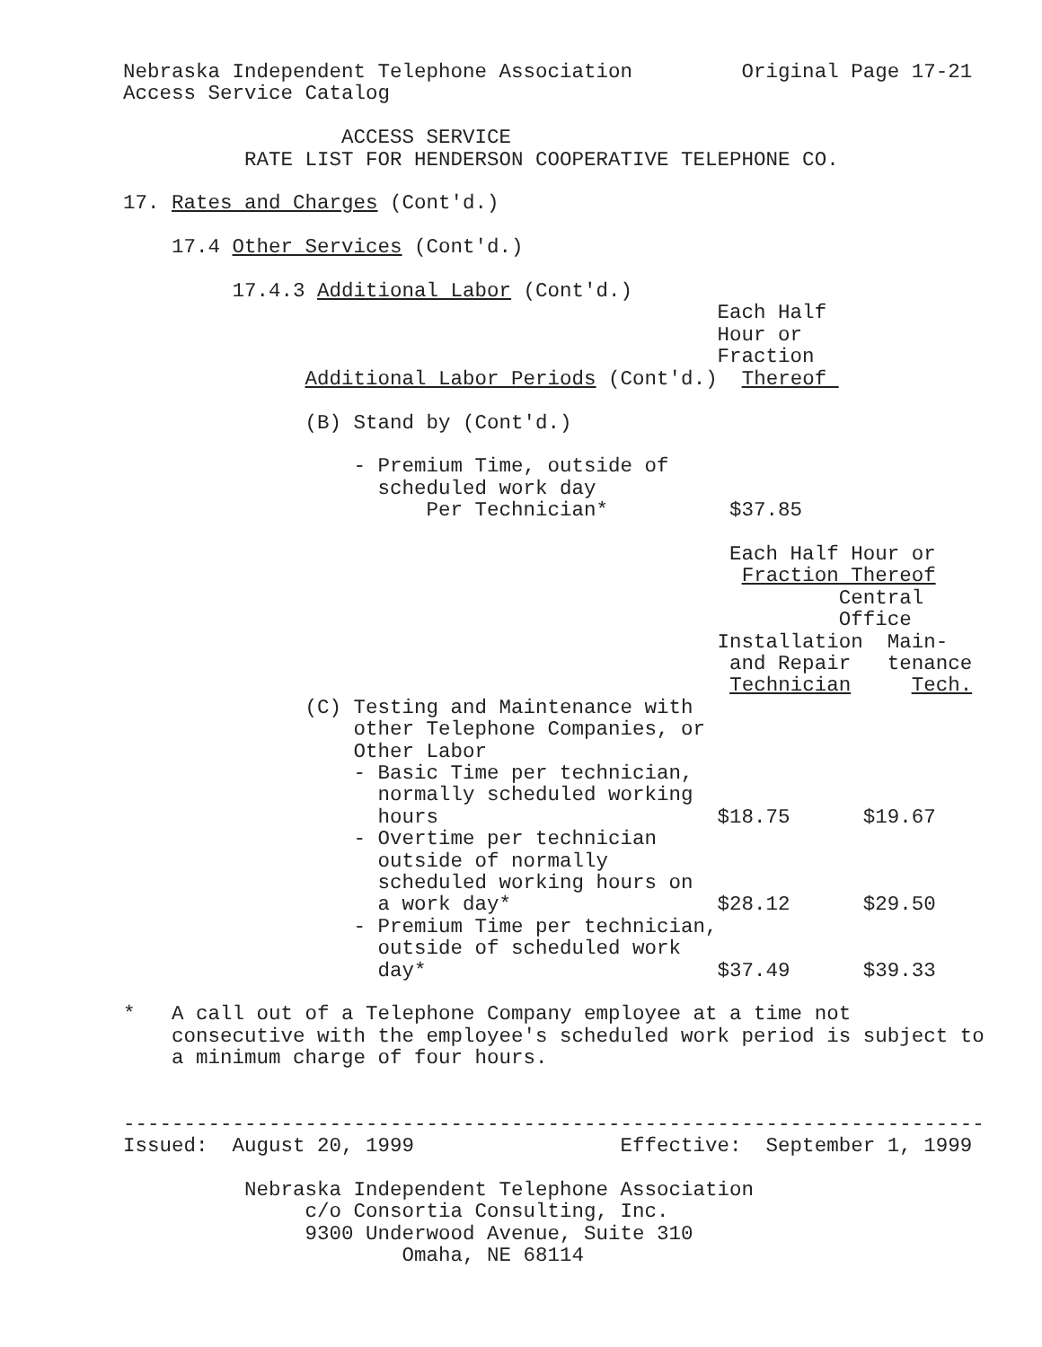Nebraska Independent Telephone Association Original Page 17-21 Access Service Catalog ACCESS SERVICE RATE LIST FOR HENDERSON COOPERATIVE TELEPHONE CO. 17. Rates and Charges (Cont'd.) 17.4 Other Services (Cont'd.) 17.4.3 Additional Labor (Cont'd.) Each Half Hour or Fraction Additional Labor Periods (Cont'd.) Thereof (B) Stand by (Cont'd.) - Premium Time, outside of scheduled work day Per Technician* $37.85 Each Half Hour or Fraction Thereof Central Office Installation Main- and Repair tenance Technician Tech. (C) Testing and Maintenance with other Telephone Companies, or Other Labor - Basic Time per technician, normally scheduled working hours $18.75 $19.67 - Overtime per technician outside of normally scheduled working hours on a work day* $28.12 $29.50 - Premium Time per technician, outside of scheduled work day* $37.49 $39.33 * A call out of a Telephone Company employee at a time not consecutive with the employee's scheduled work period is subject to a minimum charge of four hours. ----------------------------------------------------------------------- Issued: August 20, 1999 Effective: September 1, 1999 Nebraska Independent Telephone Association c/o Consortia Consulting, Inc. 9300 Underwood Avenue, Suite 310 Omaha, NE 68114